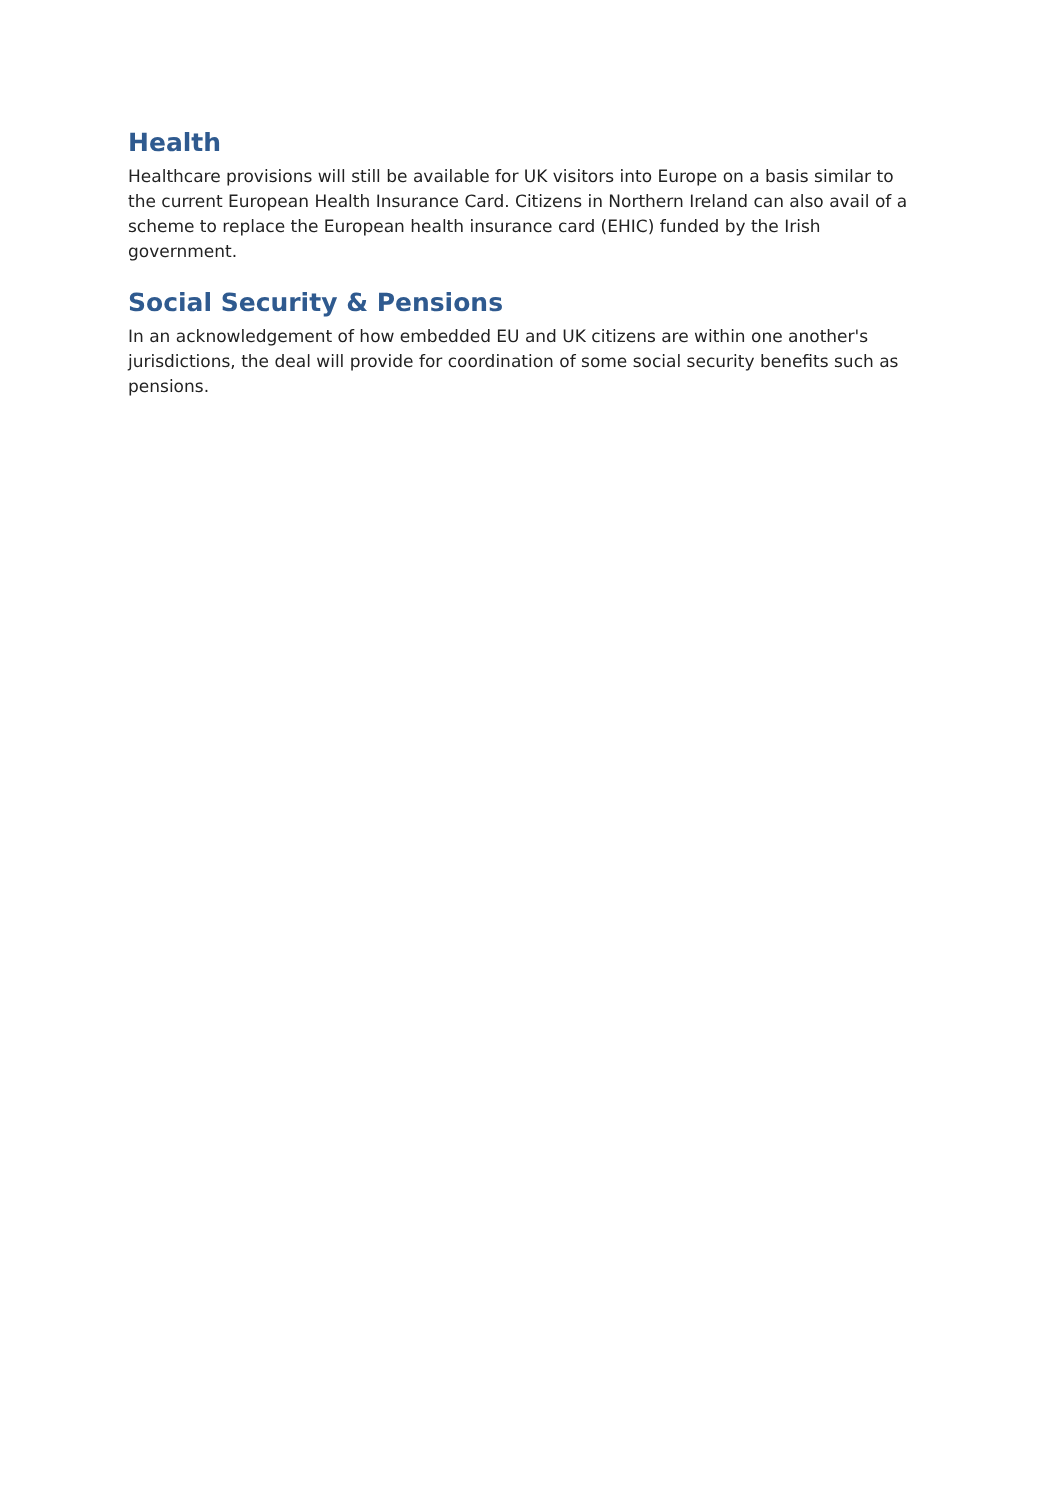Health
Healthcare provisions will still be available for UK visitors into Europe on a basis similar to the current European Health Insurance Card. Citizens in Northern Ireland can also avail of a scheme to replace the European health insurance card (EHIC) funded by the Irish government.
Social Security & Pensions
In an acknowledgement of how embedded EU and UK citizens are within one another's jurisdictions, the deal will provide for coordination of some social security benefits such as pensions.